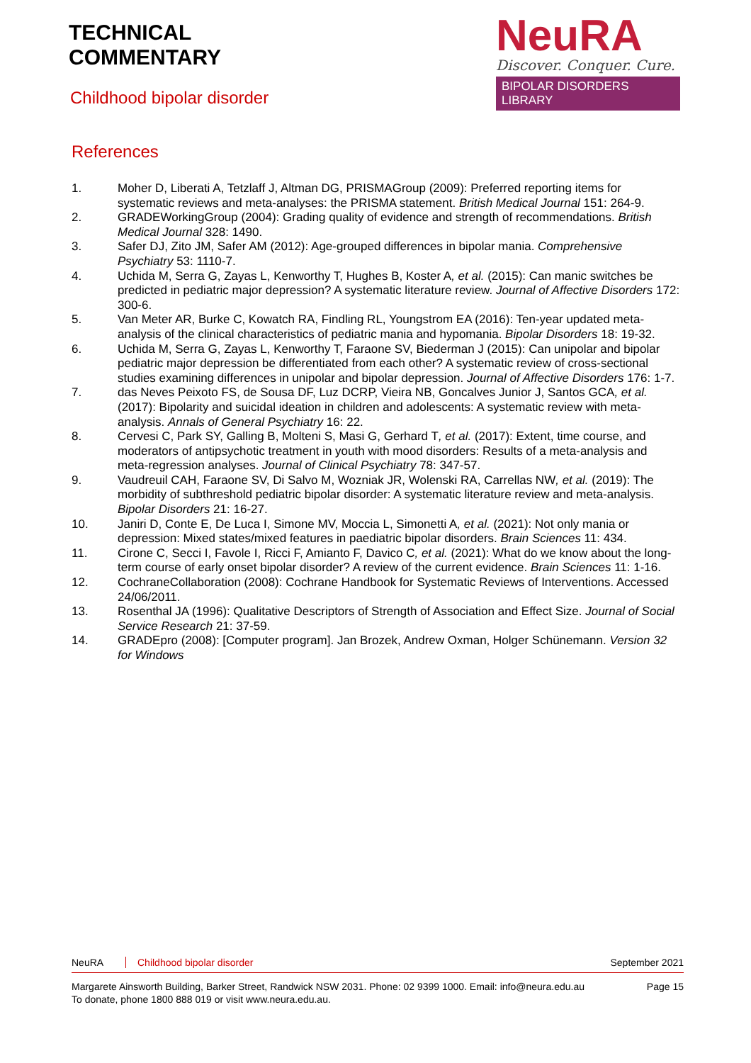TECHNICAL
COMMENTARY
Childhood bipolar disorder
NeuRA
Discover. Conquer. Cure.
BIPOLAR DISORDERS LIBRARY
References
1. Moher D, Liberati A, Tetzlaff J, Altman DG, PRISMAGroup (2009): Preferred reporting items for systematic reviews and meta-analyses: the PRISMA statement. British Medical Journal 151: 264-9.
2. GRADEWorkingGroup (2004): Grading quality of evidence and strength of recommendations. British Medical Journal 328: 1490.
3. Safer DJ, Zito JM, Safer AM (2012): Age-grouped differences in bipolar mania. Comprehensive Psychiatry 53: 1110-7.
4. Uchida M, Serra G, Zayas L, Kenworthy T, Hughes B, Koster A, et al. (2015): Can manic switches be predicted in pediatric major depression? A systematic literature review. Journal of Affective Disorders 172: 300-6.
5. Van Meter AR, Burke C, Kowatch RA, Findling RL, Youngstrom EA (2016): Ten-year updated meta-analysis of the clinical characteristics of pediatric mania and hypomania. Bipolar Disorders 18: 19-32.
6. Uchida M, Serra G, Zayas L, Kenworthy T, Faraone SV, Biederman J (2015): Can unipolar and bipolar pediatric major depression be differentiated from each other? A systematic review of cross-sectional studies examining differences in unipolar and bipolar depression. Journal of Affective Disorders 176: 1-7.
7. das Neves Peixoto FS, de Sousa DF, Luz DCRP, Vieira NB, Goncalves Junior J, Santos GCA, et al. (2017): Bipolarity and suicidal ideation in children and adolescents: A systematic review with meta-analysis. Annals of General Psychiatry 16: 22.
8. Cervesi C, Park SY, Galling B, Molteni S, Masi G, Gerhard T, et al. (2017): Extent, time course, and moderators of antipsychotic treatment in youth with mood disorders: Results of a meta-analysis and meta-regression analyses. Journal of Clinical Psychiatry 78: 347-57.
9. Vaudreuil CAH, Faraone SV, Di Salvo M, Wozniak JR, Wolenski RA, Carrellas NW, et al. (2019): The morbidity of subthreshold pediatric bipolar disorder: A systematic literature review and meta-analysis. Bipolar Disorders 21: 16-27.
10. Janiri D, Conte E, De Luca I, Simone MV, Moccia L, Simonetti A, et al. (2021): Not only mania or depression: Mixed states/mixed features in paediatric bipolar disorders. Brain Sciences 11: 434.
11. Cirone C, Secci I, Favole I, Ricci F, Amianto F, Davico C, et al. (2021): What do we know about the long-term course of early onset bipolar disorder? A review of the current evidence. Brain Sciences 11: 1-16.
12. CochraneCollaboration (2008): Cochrane Handbook for Systematic Reviews of Interventions. Accessed 24/06/2011.
13. Rosenthal JA (1996): Qualitative Descriptors of Strength of Association and Effect Size. Journal of Social Service Research 21: 37-59.
14. GRADEpro (2008): [Computer program]. Jan Brozek, Andrew Oxman, Holger Schünemann. Version 32 for Windows
NeuRA Childhood bipolar disorder September 2021
Margarete Ainsworth Building, Barker Street, Randwick NSW 2031. Phone: 02 9399 1000. Email: info@neura.edu.au
To donate, phone 1800 888 019 or visit www.neura.edu.au. Page 15